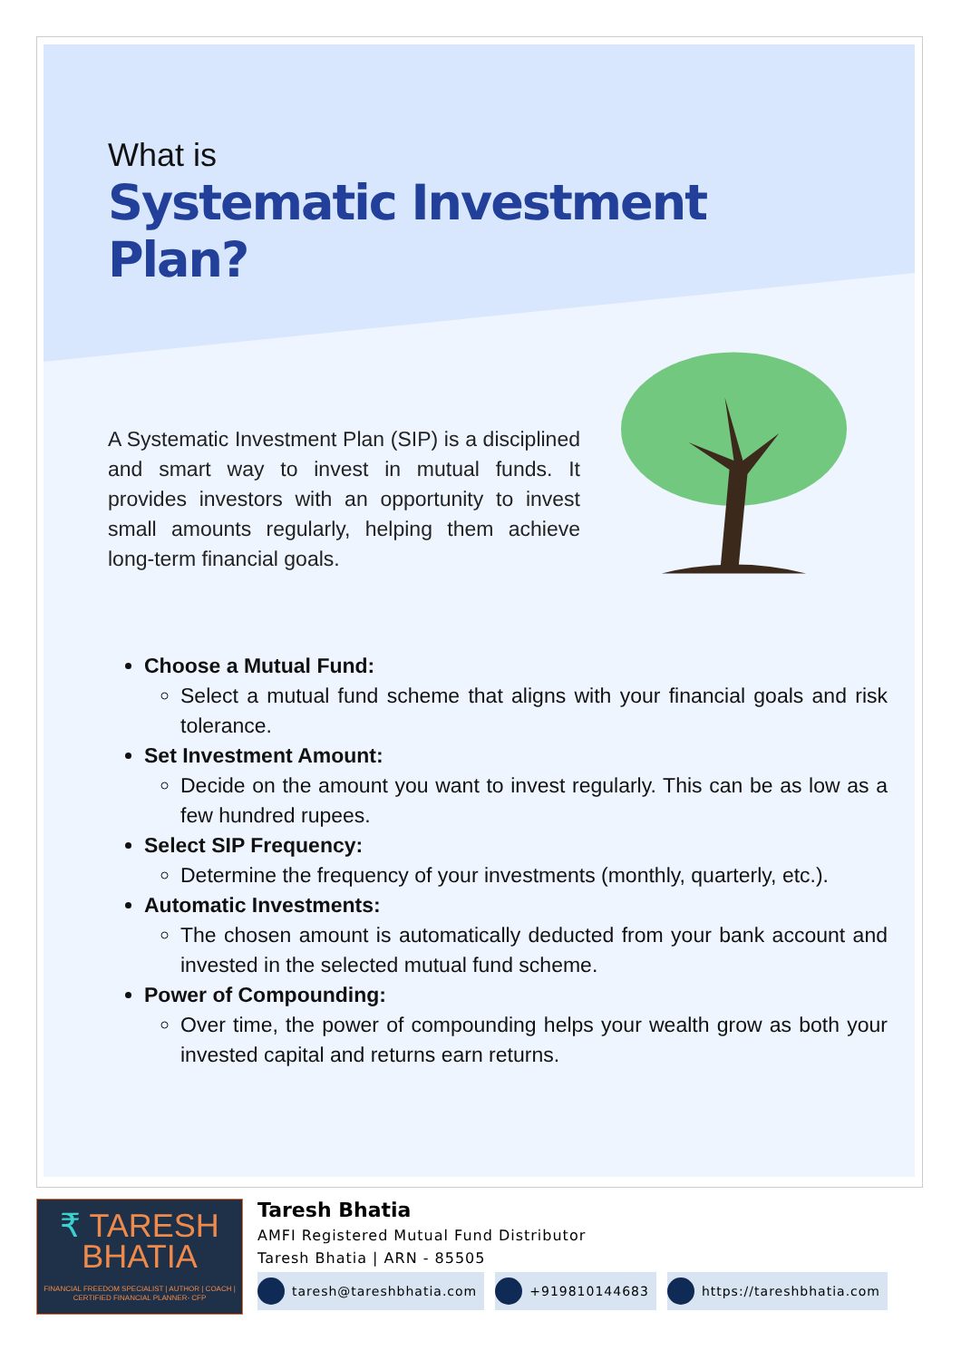What is
Systematic Investment Plan?
A Systematic Investment Plan (SIP) is a disciplined and smart way to invest in mutual funds. It provides investors with an opportunity to invest small amounts regularly, helping them achieve long-term financial goals.
Choose a Mutual Fund:
Select a mutual fund scheme that aligns with your financial goals and risk tolerance.
Set Investment Amount:
Decide on the amount you want to invest regularly. This can be as low as a few hundred rupees.
Select SIP Frequency:
Determine the frequency of your investments (monthly, quarterly, etc.).
Automatic Investments:
The chosen amount is automatically deducted from your bank account and invested in the selected mutual fund scheme.
Power of Compounding:
Over time, the power of compounding helps your wealth grow as both your invested capital and returns earn returns.
₹ TARESH
BHATIA
FINANCIAL FREEDOM SPECIALIST | AUTHOR | COACH | CERTIFIED FINANCIAL PLANNER- CFP
Taresh Bhatia
AMFI Registered Mutual Fund Distributor
Taresh Bhatia | ARN - 85505
taresh@tareshbhatia.com +919810144683 https://tareshbhatia.com